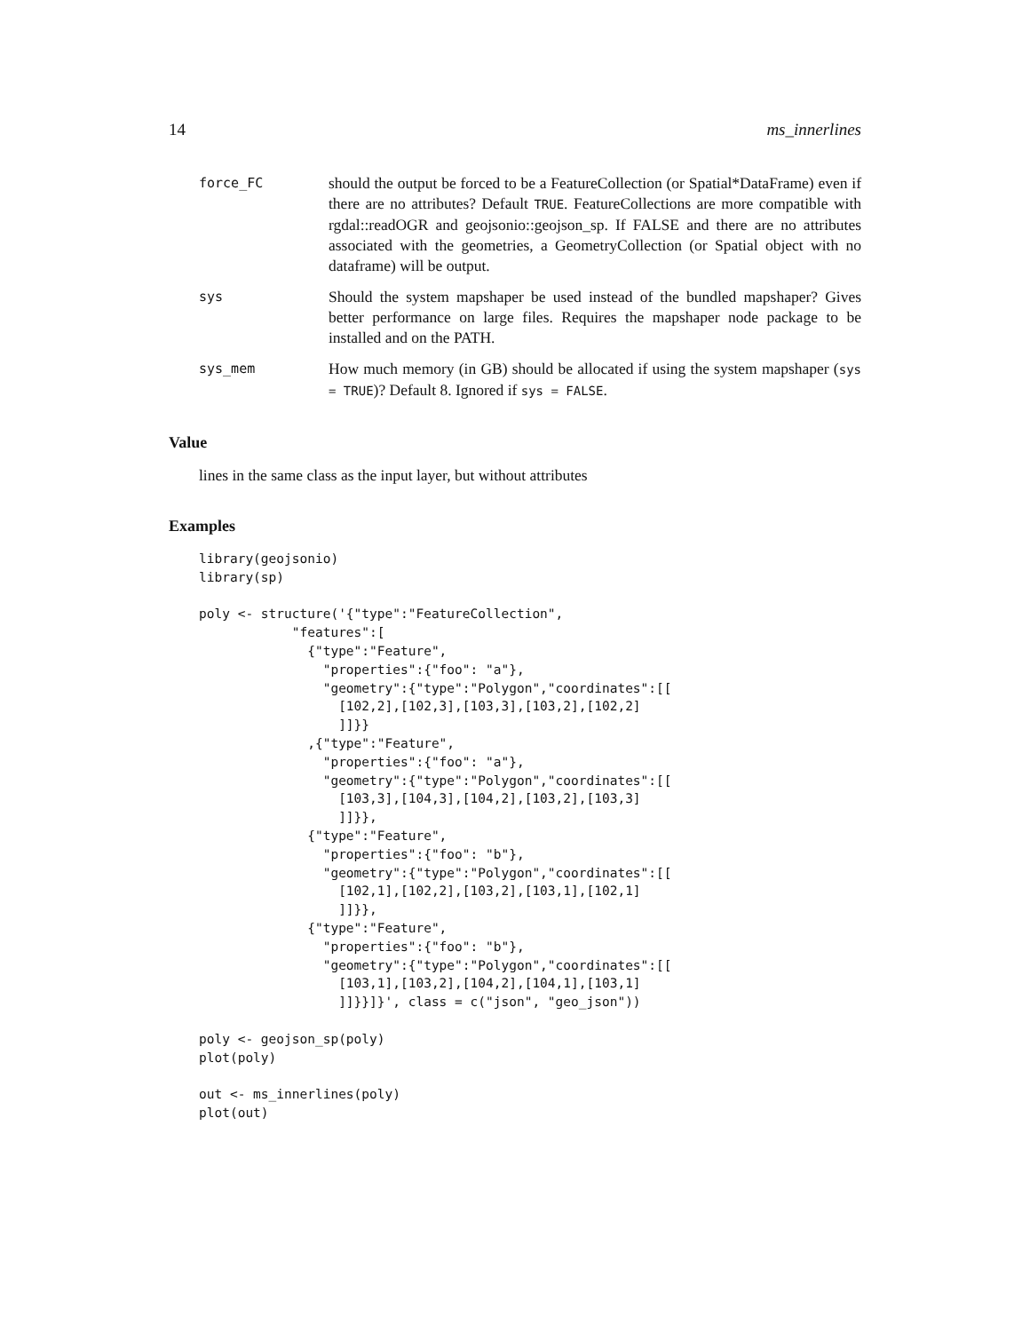14 ms_innerlines
force_FC
should the output be forced to be a FeatureCollection (or Spatial*DataFrame) even if there are no attributes? Default TRUE. FeatureCollections are more compatible with rgdal::readOGR and geojsonio::geojson_sp. If FALSE and there are no attributes associated with the geometries, a GeometryCollection (or Spatial object with no dataframe) will be output.
sys
Should the system mapshaper be used instead of the bundled mapshaper? Gives better performance on large files. Requires the mapshaper node package to be installed and on the PATH.
sys_mem
How much memory (in GB) should be allocated if using the system mapshaper (sys = TRUE)? Default 8. Ignored if sys = FALSE.
Value
lines in the same class as the input layer, but without attributes
Examples
library(geojsonio)
library(sp)

poly <- structure('{"type":"FeatureCollection",
            "features":[
              {"type":"Feature",
                "properties":{"foo": "a"},
                "geometry":{"type":"Polygon","coordinates":[[
                  [102,2],[102,3],[103,3],[103,2],[102,2]
                  ]]}}
              ,{"type":"Feature",
                "properties":{"foo": "a"},
                "geometry":{"type":"Polygon","coordinates":[[
                  [103,3],[104,3],[104,2],[103,2],[103,3]
                  ]]}},
              {"type":"Feature",
                "properties":{"foo": "b"},
                "geometry":{"type":"Polygon","coordinates":[[
                  [102,1],[102,2],[103,2],[103,1],[102,1]
                  ]]}},
              {"type":"Feature",
                "properties":{"foo": "b"},
                "geometry":{"type":"Polygon","coordinates":[[
                  [103,1],[103,2],[104,2],[104,1],[103,1]
                  ]]}}]}', class = c("json", "geo_json"))

poly <- geojson_sp(poly)
plot(poly)

out <- ms_innerlines(poly)
plot(out)